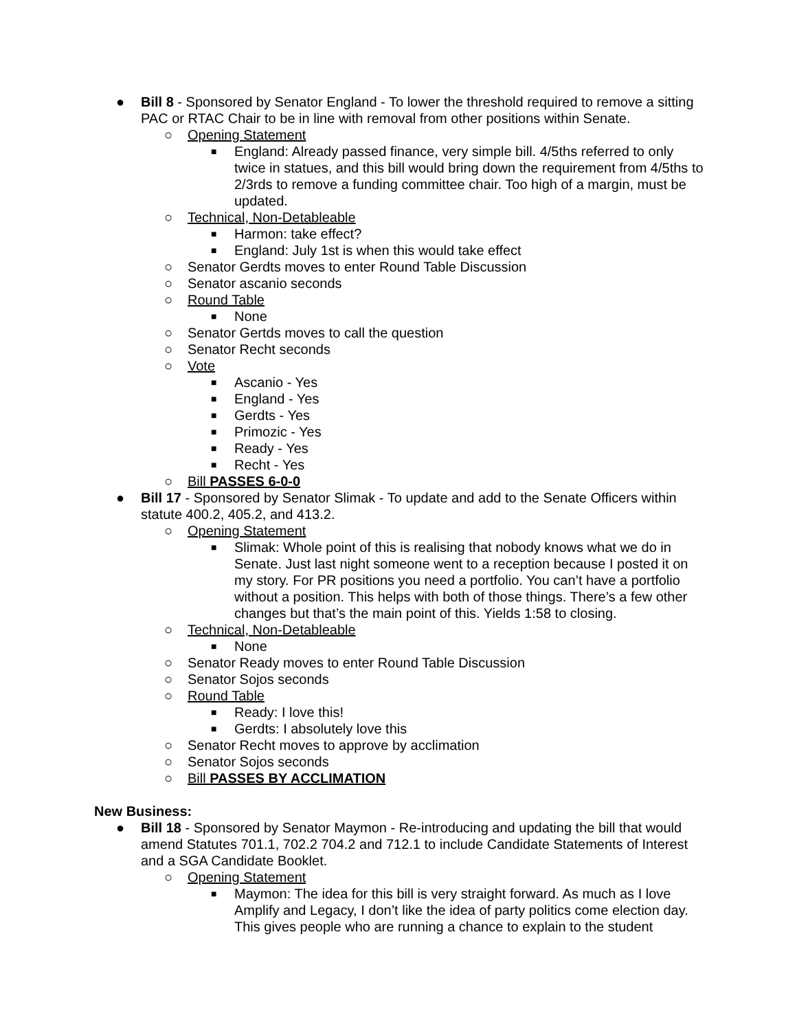● Bill 8 - Sponsored by Senator England - To lower the threshold required to remove a sitting PAC or RTAC Chair to be in line with removal from other positions within Senate.
○ Opening Statement
■ England: Already passed finance, very simple bill. 4/5ths referred to only twice in statues, and this bill would bring down the requirement from 4/5ths to 2/3rds to remove a funding committee chair. Too high of a margin, must be updated.
○ Technical, Non-Detableable
■ Harmon: take effect?
■ England: July 1st is when this would take effect
○ Senator Gerdts moves to enter Round Table Discussion
○ Senator ascanio seconds
○ Round Table
■ None
○ Senator Gertds moves to call the question
○ Senator Recht seconds
○ Vote
■ Ascanio - Yes
■ England - Yes
■ Gerdts - Yes
■ Primozic - Yes
■ Ready - Yes
■ Recht - Yes
○ Bill PASSES 6-0-0
● Bill 17 - Sponsored by Senator Slimak - To update and add to the Senate Officers within statute 400.2, 405.2, and 413.2.
○ Opening Statement
■ Slimak: Whole point of this is realising that nobody knows what we do in Senate. Just last night someone went to a reception because I posted it on my story. For PR positions you need a portfolio. You can’t have a portfolio without a position. This helps with both of those things. There’s a few other changes but that’s the main point of this. Yields 1:58 to closing.
○ Technical, Non-Detableable
■ None
○ Senator Ready moves to enter Round Table Discussion
○ Senator Sojos seconds
○ Round Table
■ Ready: I love this!
■ Gerdts: I absolutely love this
○ Senator Recht moves to approve by acclimation
○ Senator Sojos seconds
○ Bill PASSES BY ACCLIMATION
New Business:
● Bill 18 - Sponsored by Senator Maymon - Re-introducing and updating the bill that would amend Statutes 701.1, 702.2 704.2 and 712.1 to include Candidate Statements of Interest and a SGA Candidate Booklet.
○ Opening Statement
■ Maymon: The idea for this bill is very straight forward. As much as I love Amplify and Legacy, I don’t like the idea of party politics come election day. This gives people who are running a chance to explain to the student